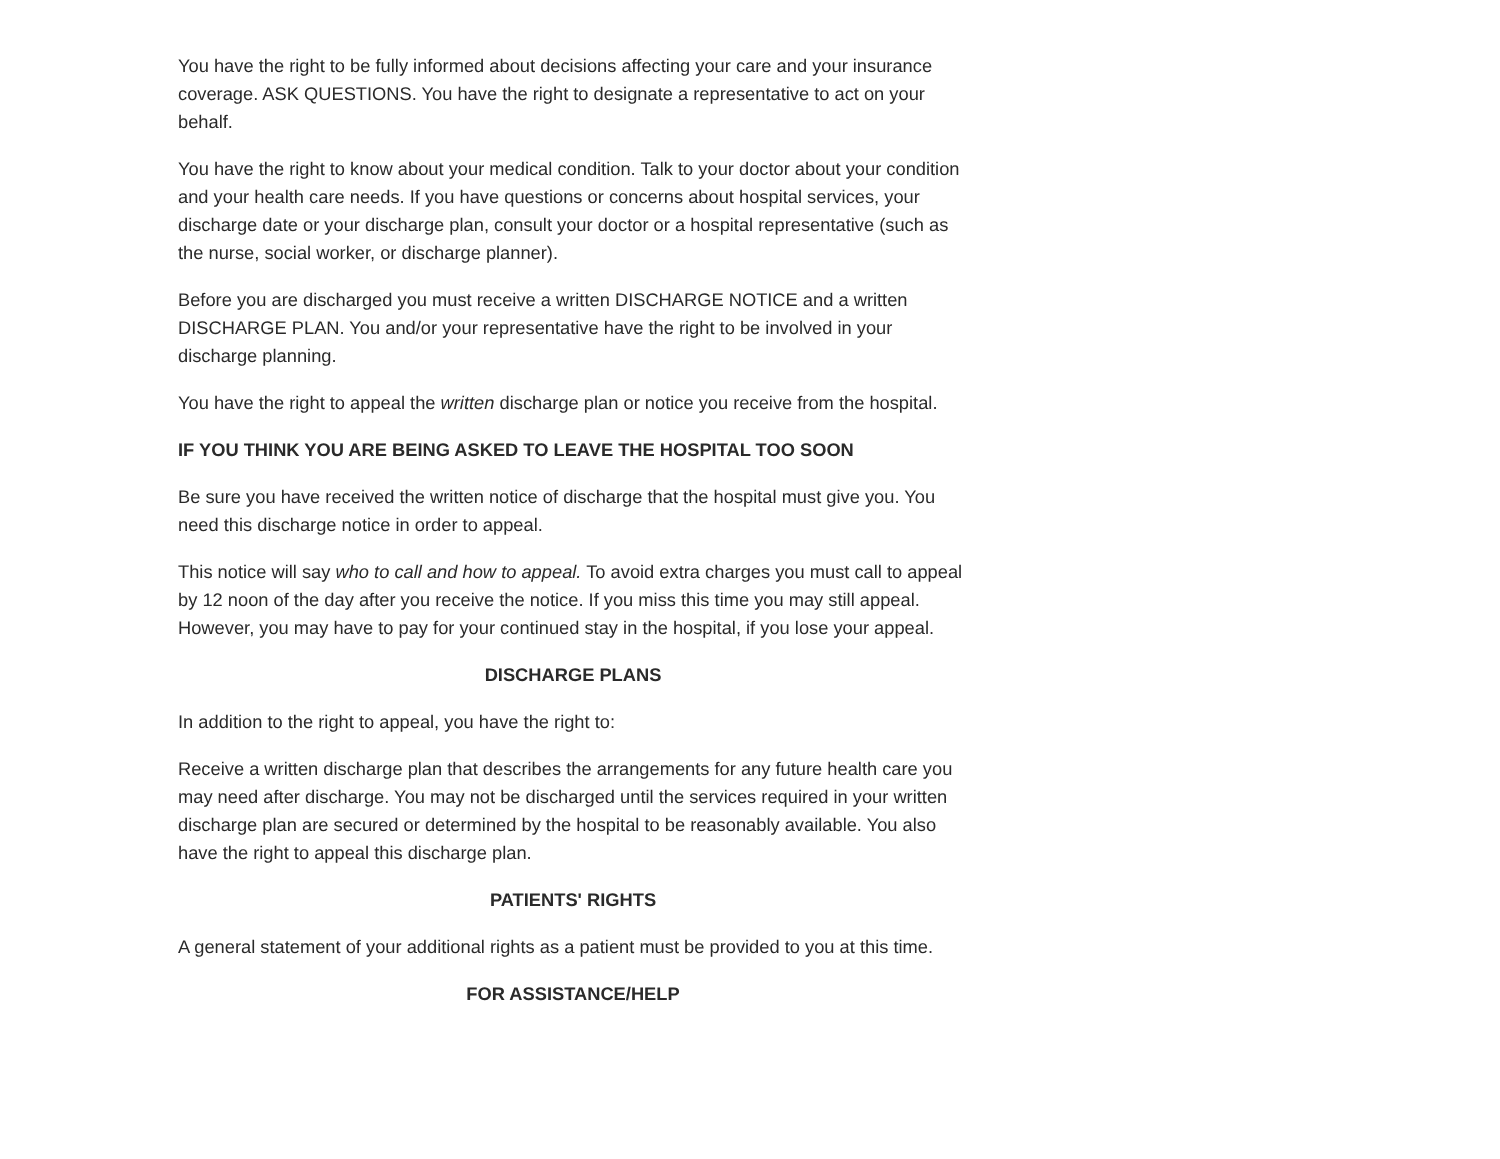You have the right to be fully informed about decisions affecting your care and your insurance coverage. ASK QUESTIONS. You have the right to designate a representative to act on your behalf.
You have the right to know about your medical condition. Talk to your doctor about your condition and your health care needs. If you have questions or concerns about hospital services, your discharge date or your discharge plan, consult your doctor or a hospital representative (such as the nurse, social worker, or discharge planner).
Before you are discharged you must receive a written DISCHARGE NOTICE and a written DISCHARGE PLAN. You and/or your representative have the right to be involved in your discharge planning.
You have the right to appeal the written discharge plan or notice you receive from the hospital.
IF YOU THINK YOU ARE BEING ASKED TO LEAVE THE HOSPITAL TOO SOON
Be sure you have received the written notice of discharge that the hospital must give you. You need this discharge notice in order to appeal.
This notice will say who to call and how to appeal. To avoid extra charges you must call to appeal by 12 noon of the day after you receive the notice. If you miss this time you may still appeal. However, you may have to pay for your continued stay in the hospital, if you lose your appeal.
DISCHARGE PLANS
In addition to the right to appeal, you have the right to:
Receive a written discharge plan that describes the arrangements for any future health care you may need after discharge. You may not be discharged until the services required in your written discharge plan are secured or determined by the hospital to be reasonably available. You also have the right to appeal this discharge plan.
PATIENTS' RIGHTS
A general statement of your additional rights as a patient must be provided to you at this time.
FOR ASSISTANCE/HELP